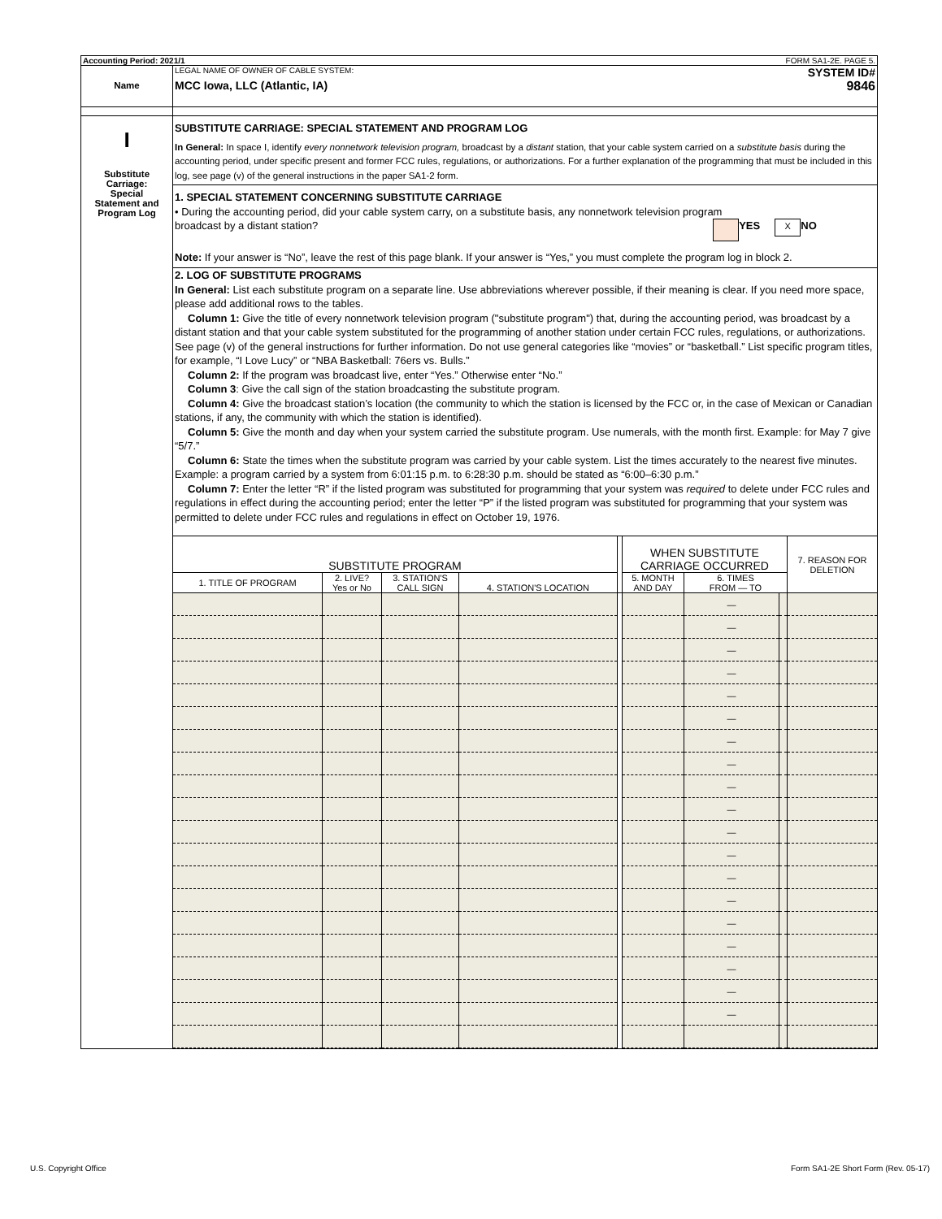Accounting Period: 2021/1 FORM SA1-2E. PAGE 5.
Name
LEGAL NAME OF OWNER OF CABLE SYSTEM: SYSTEM ID#
MCC Iowa, LLC (Atlantic, IA) 9846
I
Substitute
Carriage:
Special
Statement and
Program Log
SUBSTITUTE CARRIAGE: SPECIAL STATEMENT AND PROGRAM LOG
In General: In space I, identify every nonnetwork television program, broadcast by a distant station, that your cable system carried on a substitute basis during the accounting period, under specific present and former FCC rules, regulations, or authorizations. For a further explanation of the programming that must be included in this log, see page (v) of the general instructions in the paper SA1-2 form.
1. SPECIAL STATEMENT CONCERNING SUBSTITUTE CARRIAGE
• During the accounting period, did your cable system carry, on a substitute basis, any nonnetwork television program
broadcast by a distant station? YES X NO
Note: If your answer is “No”, leave the rest of this page blank. If your answer is “Yes,” you must complete the program log in block 2.
2. LOG OF SUBSTITUTE PROGRAMS
In General: List each substitute program on a separate line. Use abbreviations wherever possible, if their meaning is clear. If you need more space, please add additional rows to the tables.
Column 1: Give the title of every nonnetwork television program ("substitute program") that, during the accounting period, was broadcast by a distant station and that your cable system substituted for the programming of another station under certain FCC rules, regulations, or authorizations. See page (v) of the general instructions for further information. Do not use general categories like “movies” or “basketball.” List specific program titles, for example, “I Love Lucy” or “NBA Basketball: 76ers vs. Bulls.”
Column 2: If the program was broadcast live, enter “Yes.” Otherwise enter “No.”
Column 3: Give the call sign of the station broadcasting the substitute program.
Column 4: Give the broadcast station’s location (the community to which the station is licensed by the FCC or, in the case of Mexican or Canadian stations, if any, the community with which the station is identified).
Column 5: Give the month and day when your system carried the substitute program. Use numerals, with the month first. Example: for May 7 give “5/7.”
Column 6: State the times when the substitute program was carried by your cable system. List the times accurately to the nearest five minutes. Example: a program carried by a system from 6:01:15 p.m. to 6:28:30 p.m. should be stated as “6:00–6:30 p.m.”
Column 7: Enter the letter “R” if the listed program was substituted for programming that your system was required to delete under FCC rules and regulations in effect during the accounting period; enter the letter “P” if the listed program was substituted for programming that your system was permitted to delete under FCC rules and regulations in effect on October 19, 1976.
| SUBSTITUTE PROGRAM | | | | | WHEN SUBSTITUTE CARRIAGE OCCURRED | | | 7. REASON FOR DELETION |
| --- | --- | --- | --- | --- | --- | --- | --- | --- |
| 1. TITLE OF PROGRAM | 2. LIVE? Yes or No | 3. STATION'S CALL SIGN | 4. STATION'S LOCATION | | 5. MONTH AND DAY | 6. TIMES FROM — TO | | |
| | | | | | | — | | |
| | | | | | | — | | |
| | | | | | | — | | |
| | | | | | | — | | |
| | | | | | | — | | |
| | | | | | | — | | |
| | | | | | | — | | |
| | | | | | | — | | |
| | | | | | | — | | |
| | | | | | | — | | |
| | | | | | | — | | |
| | | | | | | — | | |
| | | | | | | — | | |
| | | | | | | — | | |
| | | | | | | — | | |
| | | | | | | — | | |
| | | | | | | — | | |
| | | | | | | — | | |
| | | | | | | — | | |
U.S. Copyright Office
Form SA1-2E Short Form (Rev. 05-17)